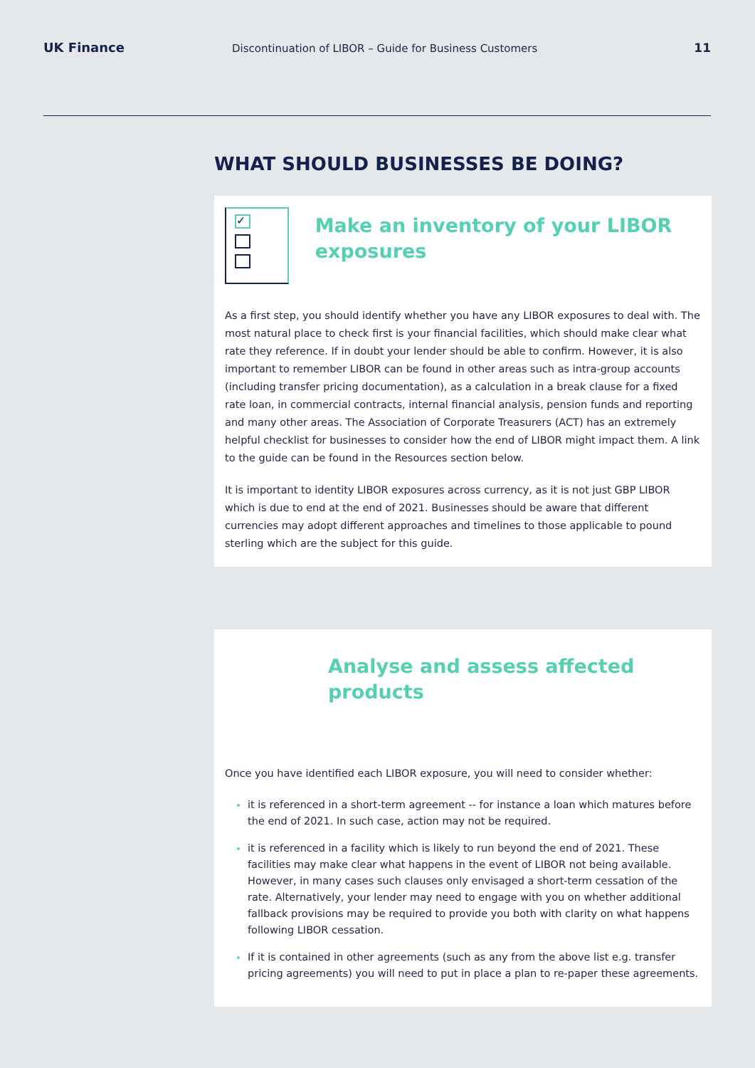UK Finance Discontinuation of LIBOR – Guide for Business Customers 11
WHAT SHOULD BUSINESSES BE DOING?
✓
Make an inventory of your LIBOR exposures
As a first step, you should identify whether you have any LIBOR exposures to deal with. The most natural place to check first is your financial facilities, which should make clear what rate they reference. If in doubt your lender should be able to confirm. However, it is also important to remember LIBOR can be found in other areas such as intra-group accounts (including transfer pricing documentation), as a calculation in a break clause for a fixed rate loan, in commercial contracts, internal financial analysis, pension funds and reporting and many other areas. The Association of Corporate Treasurers (ACT) has an extremely helpful checklist for businesses to consider how the end of LIBOR might impact them. A link to the guide can be found in the Resources section below.
It is important to identity LIBOR exposures across currency, as it is not just GBP LIBOR which is due to end at the end of 2021. Businesses should be aware that different currencies may adopt different approaches and timelines to those applicable to pound sterling which are the subject for this guide.
Analyse and assess affected products
Once you have identified each LIBOR exposure, you will need to consider whether:
it is referenced in a short-term agreement -- for instance a loan which matures before the end of 2021. In such case, action may not be required.
it is referenced in a facility which is likely to run beyond the end of 2021. These facilities may make clear what happens in the event of LIBOR not being available. However, in many cases such clauses only envisaged a short-term cessation of the rate. Alternatively, your lender may need to engage with you on whether additional fallback provisions may be required to provide you both with clarity on what happens following LIBOR cessation.
If it is contained in other agreements (such as any from the above list e.g. transfer pricing agreements) you will need to put in place a plan to re-paper these agreements.